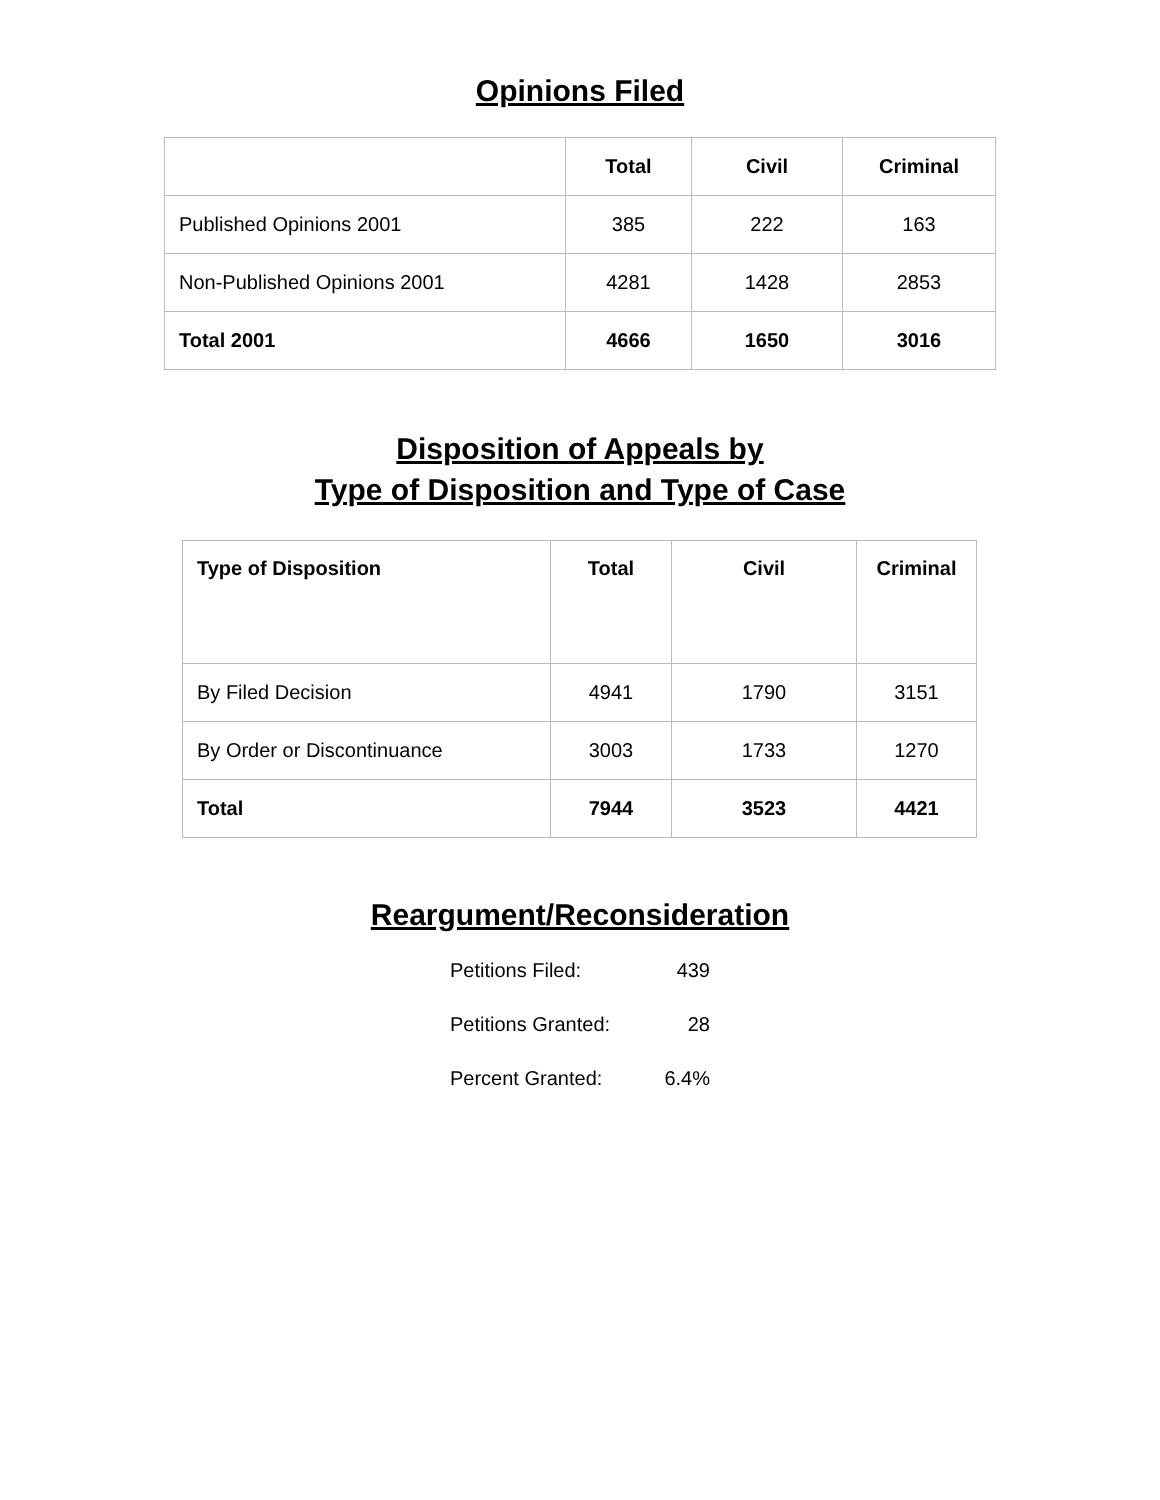Opinions Filed
| | Total | Civil | Criminal |
| --- | --- | --- | --- |
| Published Opinions 2001 | 385 | 222 | 163 |
| Non-Published Opinions 2001 | 4281 | 1428 | 2853 |
| Total 2001 | 4666 | 1650 | 3016 |
Disposition of Appeals by
Type of Disposition and Type of Case
| Type of Disposition | Total | Civil | Criminal |
| --- | --- | --- | --- |
| By Filed Decision | 4941 | 1790 | 3151 |
| By Order or Discontinuance | 3003 | 1733 | 1270 |
| Total | 7944 | 3523 | 4421 |
Reargument/Reconsideration
Petitions Filed: 439
Petitions Granted: 28
Percent Granted: 6.4%